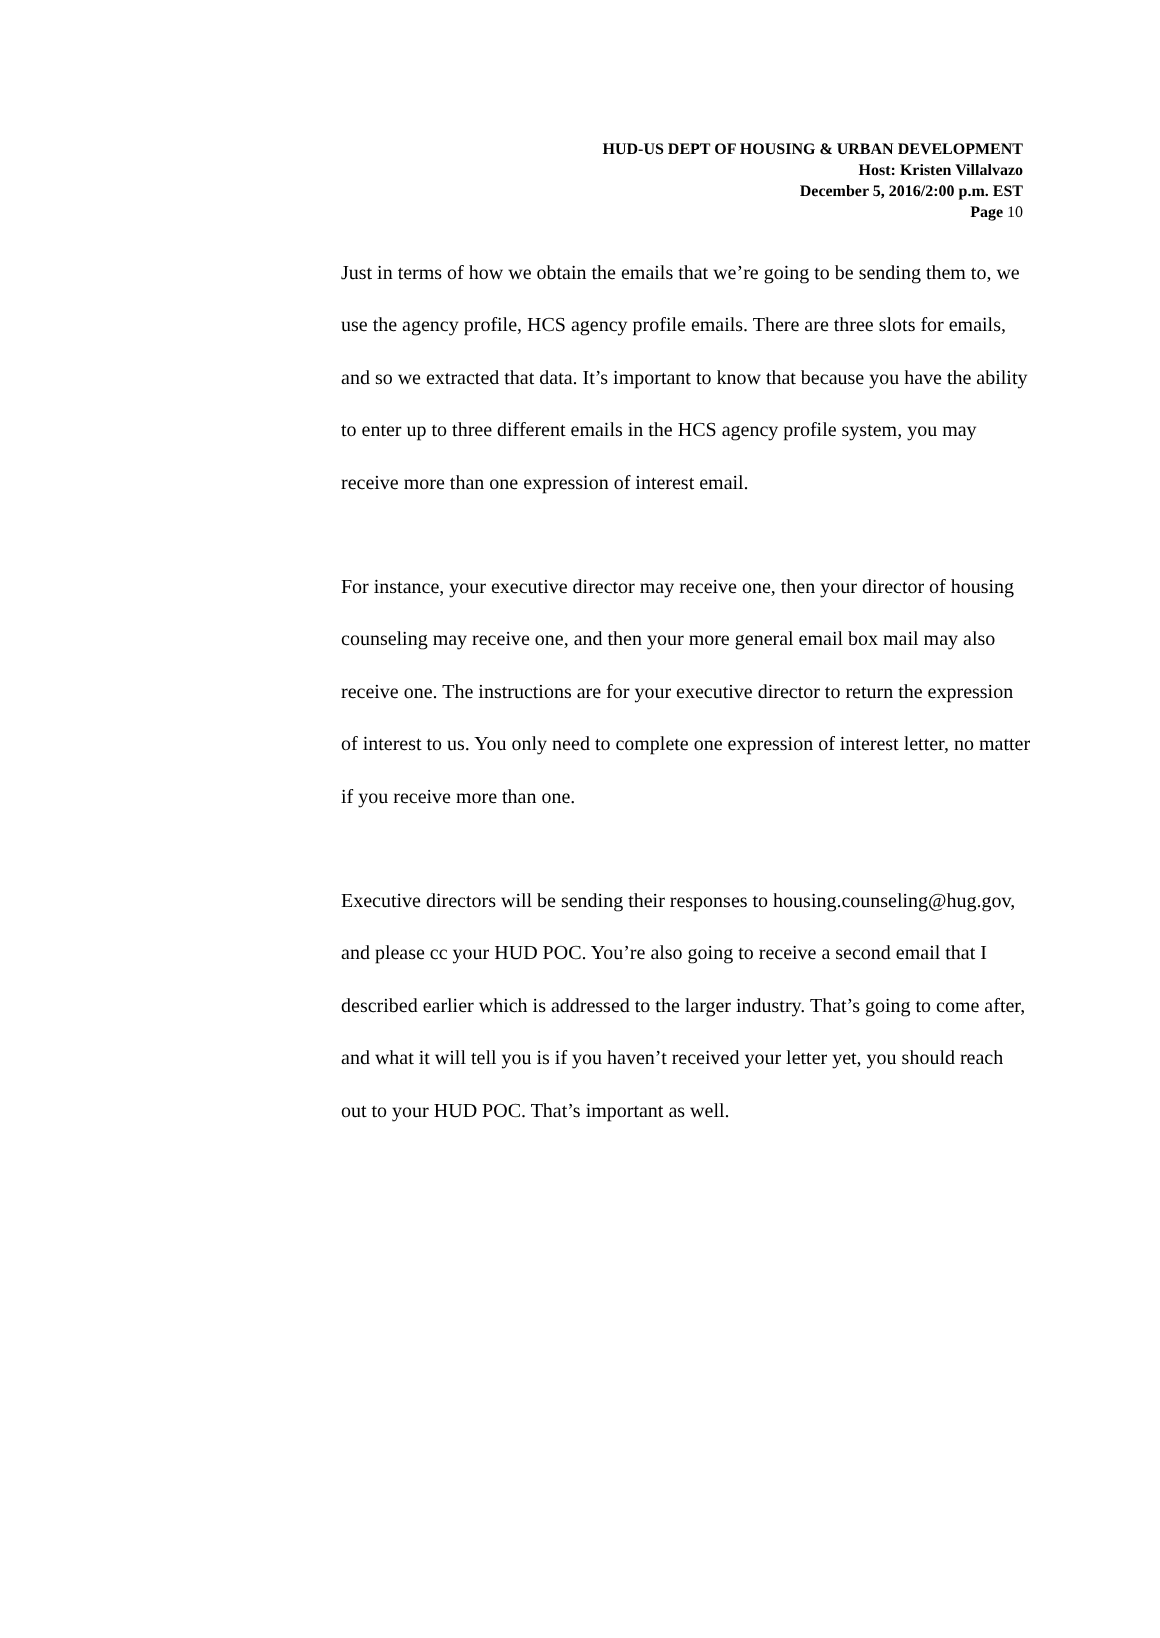HUD-US DEPT OF HOUSING & URBAN DEVELOPMENT
Host: Kristen Villalvazo
December 5, 2016/2:00 p.m. EST
Page 10
Just in terms of how we obtain the emails that we’re going to be sending them to, we use the agency profile, HCS agency profile emails. There are three slots for emails, and so we extracted that data. It’s important to know that because you have the ability to enter up to three different emails in the HCS agency profile system, you may receive more than one expression of interest email.
For instance, your executive director may receive one, then your director of housing counseling may receive one, and then your more general email box mail may also receive one. The instructions are for your executive director to return the expression of interest to us. You only need to complete one expression of interest letter, no matter if you receive more than one.
Executive directors will be sending their responses to housing.counseling@hug.gov, and please cc your HUD POC. You’re also going to receive a second email that I described earlier which is addressed to the larger industry. That’s going to come after, and what it will tell you is if you haven’t received your letter yet, you should reach out to your HUD POC. That’s important as well.